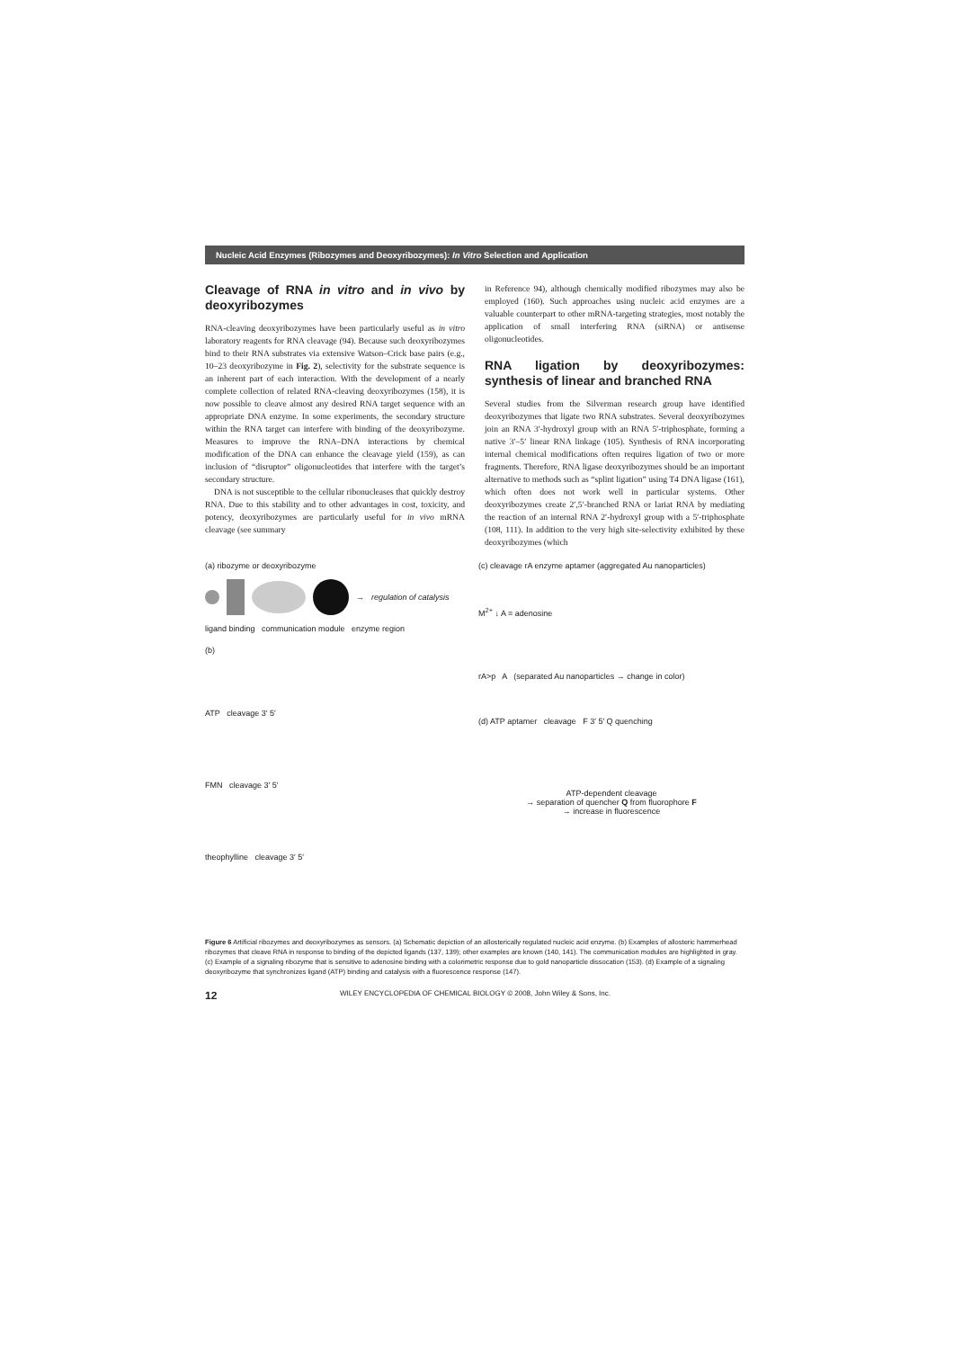Nucleic Acid Enzymes (Ribozymes and Deoxyribozymes): In Vitro Selection and Application
Cleavage of RNA in vitro and in vivo by deoxyribozymes
RNA-cleaving deoxyribozymes have been particularly useful as in vitro laboratory reagents for RNA cleavage (94). Because such deoxyribozymes bind to their RNA substrates via extensive Watson–Crick base pairs (e.g., 10–23 deoxyribozyme in Fig. 2), selectivity for the substrate sequence is an inherent part of each interaction. With the development of a nearly complete collection of related RNA-cleaving deoxyribozymes (158), it is now possible to cleave almost any desired RNA target sequence with an appropriate DNA enzyme. In some experiments, the secondary structure within the RNA target can interfere with binding of the deoxyribozyme. Measures to improve the RNA–DNA interactions by chemical modification of the DNA can enhance the cleavage yield (159), as can inclusion of “disruptor” oligonucleotides that interfere with the target’s secondary structure.
DNA is not susceptible to the cellular ribonucleases that quickly destroy RNA. Due to this stability and to other advantages in cost, toxicity, and potency, deoxyribozymes are particularly useful for in vivo mRNA cleavage (see summary
in Reference 94), although chemically modified ribozymes may also be employed (160). Such approaches using nucleic acid enzymes are a valuable counterpart to other mRNA-targeting strategies, most notably the application of small interfering RNA (siRNA) or antisense oligonucleotides.
RNA ligation by deoxyribozymes: synthesis of linear and branched RNA
Several studies from the Silverman research group have identified deoxyribozymes that ligate two RNA substrates. Several deoxyribozymes join an RNA 3′-hydroxyl group with an RNA 5′-triphosphate, forming a native 3′–5′ linear RNA linkage (105). Synthesis of RNA incorporating internal chemical modifications often requires ligation of two or more fragments. Therefore, RNA ligase deoxyribozymes should be an important alternative to methods such as “splint ligation” using T4 DNA ligase (161), which often does not work well in particular systems. Other deoxyribozymes create 2′,5′-branched RNA or lariat RNA by mediating the reaction of an internal RNA 2′-hydroxyl group with a 5′-triphosphate (108, 111). In addition to the very high site-selectivity exhibited by these deoxyribozymes (which
(a) ribozyme or deoxyribozyme
→ regulation of catalysis
ligand binding communication module enzyme region
(b)
ATP cleavage 3′ 5′
FMN cleavage 3′ 5′
theophylline cleavage 3′ 5′
(c) cleavage rA enzyme aptamer (aggregated Au nanoparticles)
M<sup>2+</sup> ↓ A = adenosine
rA>p A (separated Au nanoparticles → change in color)
(d) ATP aptamer cleavage F 3′ 5′ Q quenching
ATP-dependent cleavage
→ separation of quencher Q from fluorophore F
→ increase in fluorescence
Figure 6 Artificial ribozymes and deoxyribozymes as sensors. (a) Schematic depiction of an allosterically regulated nucleic acid enzyme. (b) Examples of allosteric hammerhead ribozymes that cleave RNA in response to binding of the depicted ligands (137, 139); other examples are known (140, 141). The communication modules are highlighted in gray. (c) Example of a signaling ribozyme that is sensitive to adenosine binding with a colorimetric response due to gold nanoparticle dissocation (153). (d) Example of a signaling deoxyribozyme that synchronizes ligand (ATP) binding and catalysis with a fluorescence response (147).
12 WILEY ENCYCLOPEDIA OF CHEMICAL BIOLOGY © 2008, John Wiley & Sons, Inc.